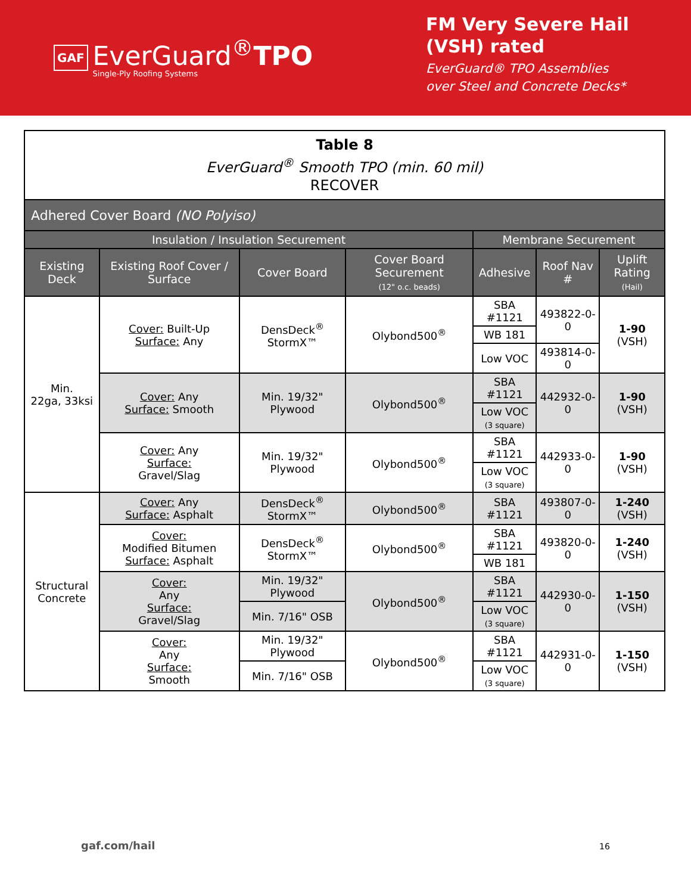GAF
EverGuard<sup>®</sup>TPO
Single-Ply Roofing Systems
FM Very Severe Hail
(VSH) rated
EverGuard® TPO Assemblies
over Steel and Concrete Decks*
| Table 8 EverGuard<sup>®</sup> Smooth TPO (min. 60 mil) RECOVER | | | | | | |
| --- | --- | --- | --- | --- | --- | --- |
| Adhered Cover Board (NO Polyiso) | | | | | | |
| Insulation / Insulation Securement | | | | Membrane Securement | | |
| Existing Deck | Existing Roof Cover / Surface | Cover Board | Cover Board Securement (12" o.c. beads) | Adhesive | Roof Nav # | Uplift Rating (Hail) |
| Min. 22ga, 33ksi | Cover: Built-Up Surface: Any | DensDeck<sup>®</sup> StormX™ | Olybond500<sup>®</sup> | SBA #1121 | 493822-0-0 | 1-90 (VSH) |
| | | | | WB 181 | | |
| | | | | Low VOC | 493814-0-0 | |
| | Cover: Any Surface: Smooth | Min. 19/32" Plywood | Olybond500<sup>®</sup> | SBA #1121 | 442932-0-0 | 1-90 (VSH) |
| | | | | Low VOC (3 square) | | |
| | Cover: Any Surface: Gravel/Slag | Min. 19/32" Plywood | Olybond500<sup>®</sup> | SBA #1121 | 442933-0-0 | 1-90 (VSH) |
| | | | | Low VOC (3 square) | | |
| Structural Concrete | Cover: Any Surface: Asphalt | DensDeck<sup>®</sup> StormX™ | Olybond500<sup>®</sup> | SBA #1121 | 493807-0-0 | 1-240 (VSH) |
| | Cover: Modified Bitumen Surface: Asphalt | DensDeck<sup>®</sup> StormX™ | Olybond500<sup>®</sup> | SBA #1121 | 493820-0-0 | 1-240 (VSH) |
| | | | | WB 181 | | |
| | Cover: Any Surface: Gravel/Slag | Min. 19/32" Plywood | Olybond500<sup>®</sup> | SBA #1121 | 442930-0-0 | 1-150 (VSH) |
| | | Min. 7/16" OSB | | Low VOC (3 square) | | |
| | Cover: Any Surface: Smooth | Min. 19/32" Plywood | Olybond500<sup>®</sup> | SBA #1121 | 442931-0-0 | 1-150 (VSH) |
| | | Min. 7/16" OSB | | Low VOC (3 square) | | |
gaf.com/hail 16